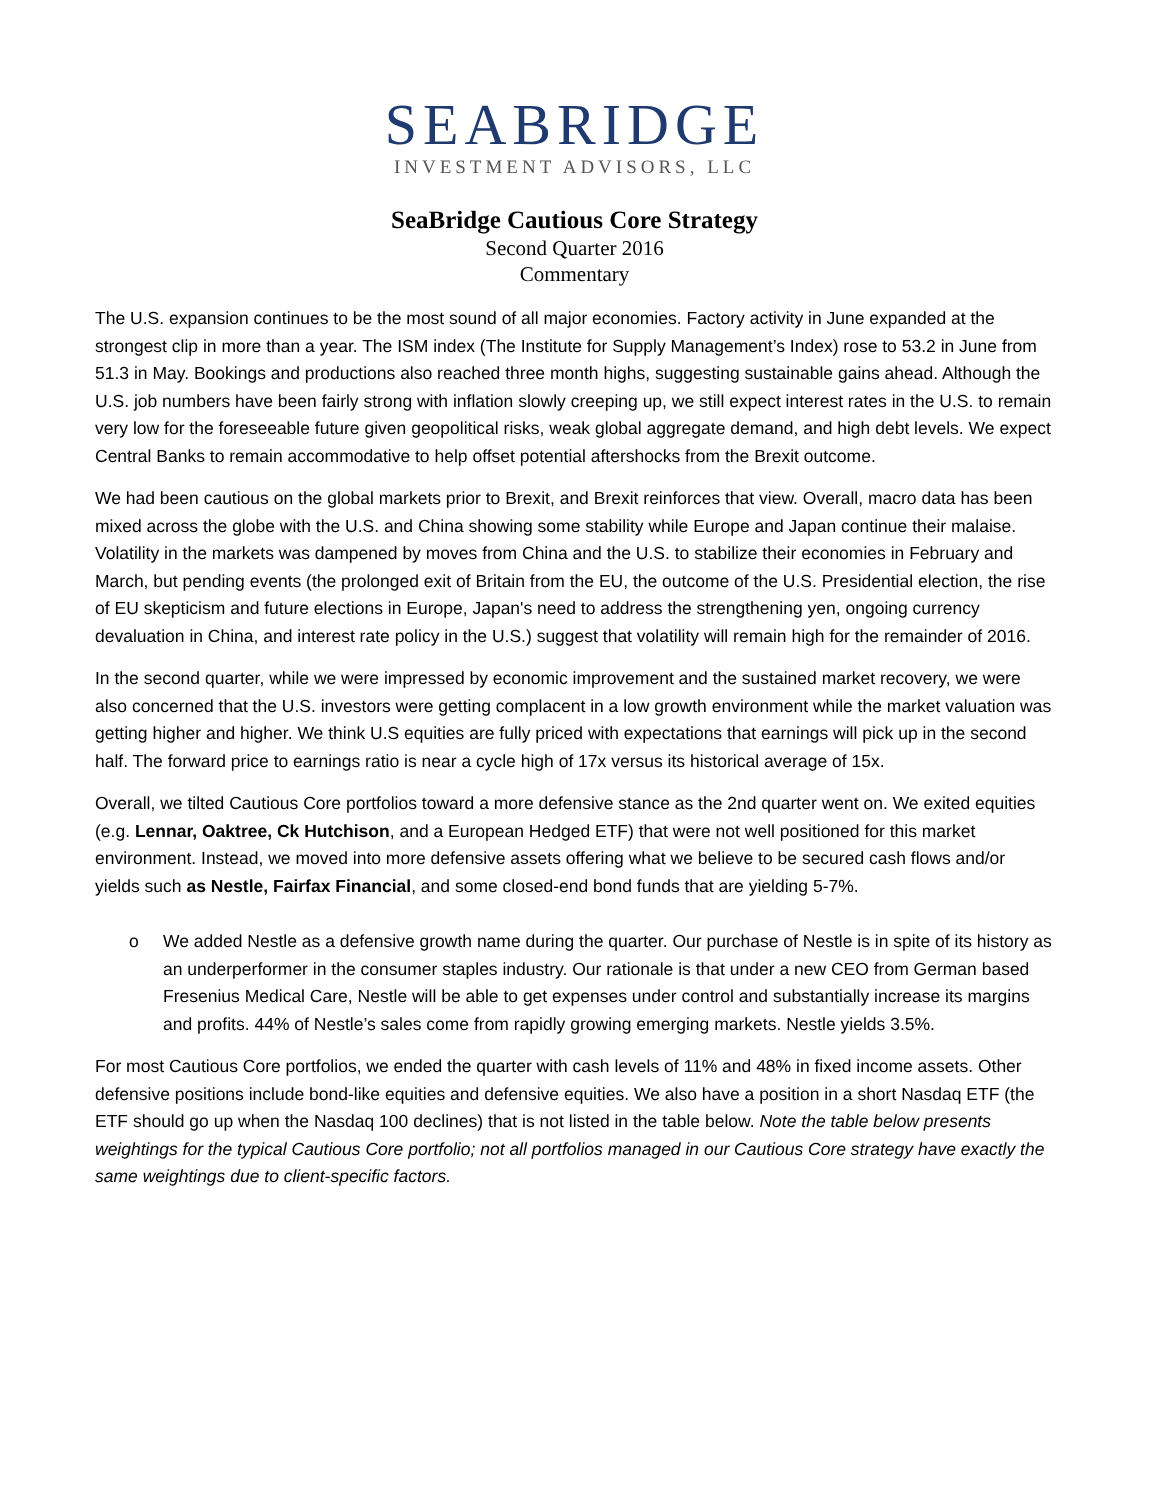SEABRIDGE
INVESTMENT ADVISORS, LLC
SeaBridge Cautious Core Strategy
Second Quarter 2016
Commentary
The U.S. expansion continues to be the most sound of all major economies. Factory activity in June expanded at the strongest clip in more than a year. The ISM index (The Institute for Supply Management’s Index) rose to 53.2 in June from 51.3 in May. Bookings and productions also reached three month highs, suggesting sustainable gains ahead. Although the U.S. job numbers have been fairly strong with inflation slowly creeping up, we still expect interest rates in the U.S. to remain very low for the foreseeable future given geopolitical risks, weak global aggregate demand, and high debt levels. We expect Central Banks to remain accommodative to help offset potential aftershocks from the Brexit outcome.
We had been cautious on the global markets prior to Brexit, and Brexit reinforces that view. Overall, macro data has been mixed across the globe with the U.S. and China showing some stability while Europe and Japan continue their malaise. Volatility in the markets was dampened by moves from China and the U.S. to stabilize their economies in February and March, but pending events (the prolonged exit of Britain from the EU, the outcome of the U.S. Presidential election, the rise of EU skepticism and future elections in Europe, Japan's need to address the strengthening yen, ongoing currency devaluation in China, and interest rate policy in the U.S.) suggest that volatility will remain high for the remainder of 2016.
In the second quarter, while we were impressed by economic improvement and the sustained market recovery, we were also concerned that the U.S. investors were getting complacent in a low growth environment while the market valuation was getting higher and higher. We think U.S equities are fully priced with expectations that earnings will pick up in the second half. The forward price to earnings ratio is near a cycle high of 17x versus its historical average of 15x.
Overall, we tilted Cautious Core portfolios toward a more defensive stance as the 2nd quarter went on. We exited equities (e.g. Lennar, Oaktree, Ck Hutchison, and a European Hedged ETF) that were not well positioned for this market environment. Instead, we moved into more defensive assets offering what we believe to be secured cash flows and/or yields such as Nestle, Fairfax Financial, and some closed-end bond funds that are yielding 5-7%.
o We added Nestle as a defensive growth name during the quarter. Our purchase of Nestle is in spite of its history as an underperformer in the consumer staples industry. Our rationale is that under a new CEO from German based Fresenius Medical Care, Nestle will be able to get expenses under control and substantially increase its margins and profits. 44% of Nestle’s sales come from rapidly growing emerging markets. Nestle yields 3.5%.
For most Cautious Core portfolios, we ended the quarter with cash levels of 11% and 48% in fixed income assets. Other defensive positions include bond-like equities and defensive equities. We also have a position in a short Nasdaq ETF (the ETF should go up when the Nasdaq 100 declines) that is not listed in the table below. Note the table below presents weightings for the typical Cautious Core portfolio; not all portfolios managed in our Cautious Core strategy have exactly the same weightings due to client-specific factors.